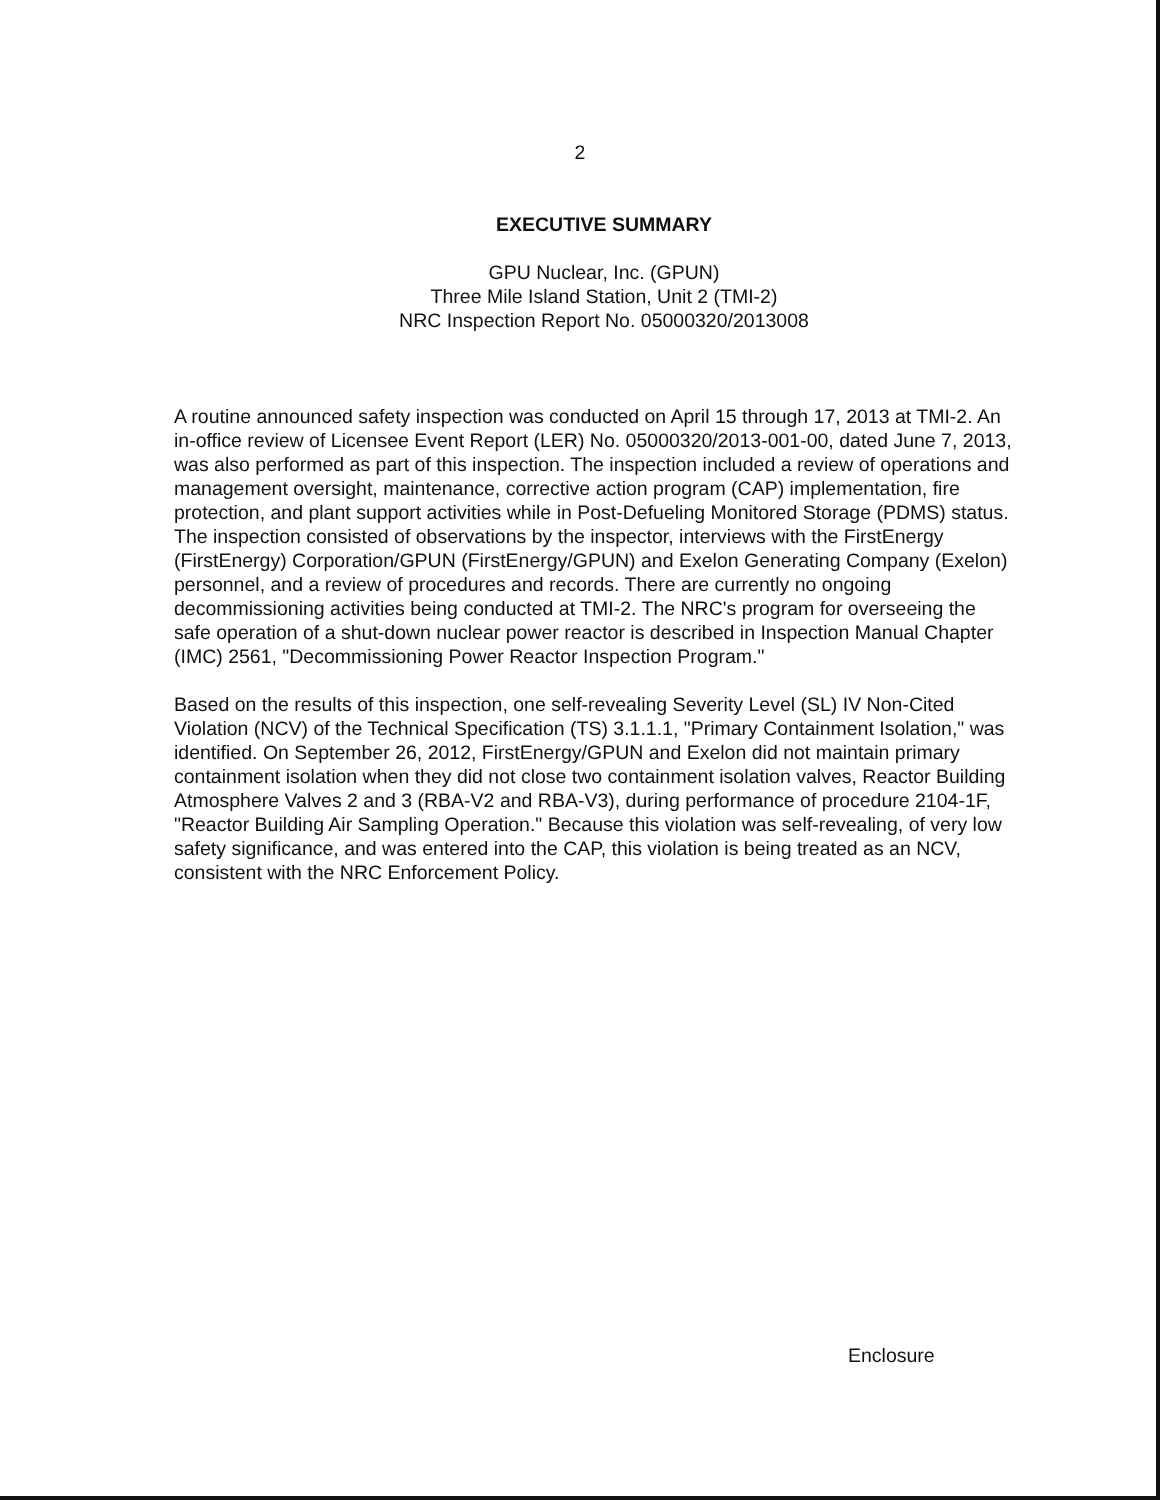2
EXECUTIVE SUMMARY
GPU Nuclear, Inc. (GPUN)
Three Mile Island Station, Unit 2 (TMI-2)
NRC Inspection Report No. 05000320/2013008
A routine announced safety inspection was conducted on April 15 through 17, 2013 at TMI-2. An in-office review of Licensee Event Report (LER) No. 05000320/2013-001-00, dated June 7, 2013, was also performed as part of this inspection. The inspection included a review of operations and management oversight, maintenance, corrective action program (CAP) implementation, fire protection, and plant support activities while in Post-Defueling Monitored Storage (PDMS) status. The inspection consisted of observations by the inspector, interviews with the FirstEnergy (FirstEnergy) Corporation/GPUN (FirstEnergy/GPUN) and Exelon Generating Company (Exelon) personnel, and a review of procedures and records. There are currently no ongoing decommissioning activities being conducted at TMI-2. The NRC's program for overseeing the safe operation of a shut-down nuclear power reactor is described in Inspection Manual Chapter (IMC) 2561, "Decommissioning Power Reactor Inspection Program."
Based on the results of this inspection, one self-revealing Severity Level (SL) IV Non-Cited Violation (NCV) of the Technical Specification (TS) 3.1.1.1, "Primary Containment Isolation," was identified. On September 26, 2012, FirstEnergy/GPUN and Exelon did not maintain primary containment isolation when they did not close two containment isolation valves, Reactor Building Atmosphere Valves 2 and 3 (RBA-V2 and RBA-V3), during performance of procedure 2104-1F, "Reactor Building Air Sampling Operation." Because this violation was self-revealing, of very low safety significance, and was entered into the CAP, this violation is being treated as an NCV, consistent with the NRC Enforcement Policy.
Enclosure